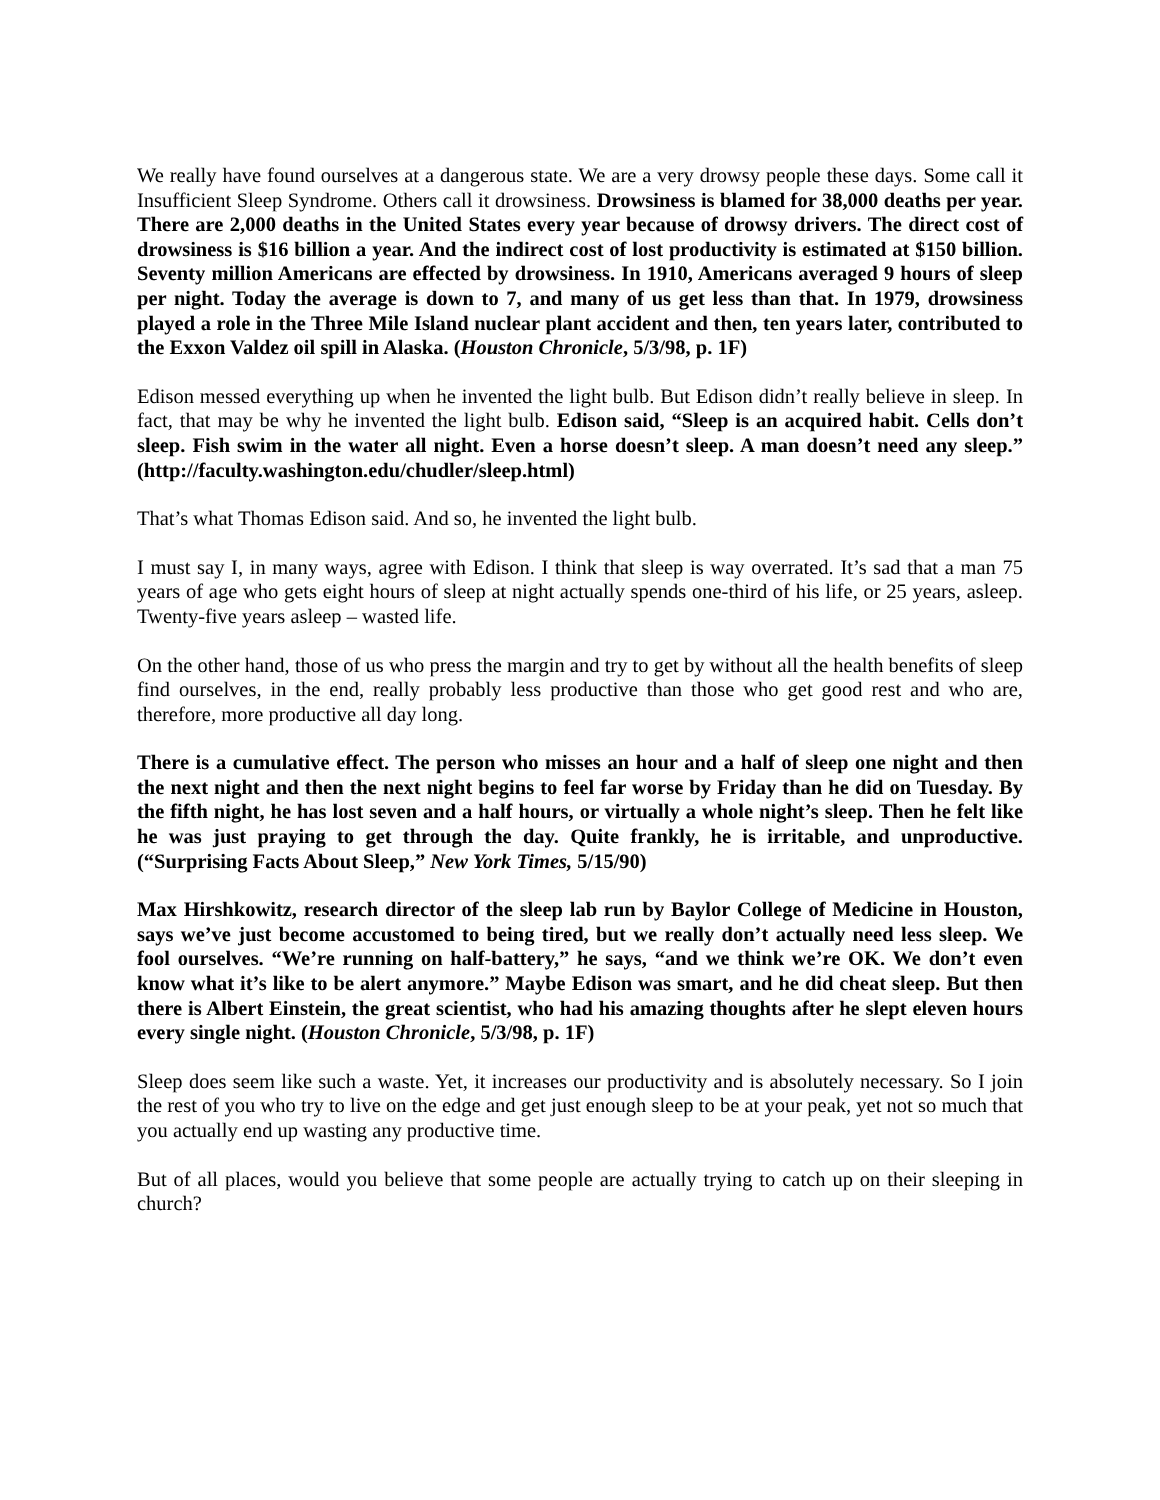We really have found ourselves at a dangerous state. We are a very drowsy people these days. Some call it Insufficient Sleep Syndrome. Others call it drowsiness. Drowsiness is blamed for 38,000 deaths per year. There are 2,000 deaths in the United States every year because of drowsy drivers. The direct cost of drowsiness is $16 billion a year. And the indirect cost of lost productivity is estimated at $150 billion. Seventy million Americans are effected by drowsiness. In 1910, Americans averaged 9 hours of sleep per night. Today the average is down to 7, and many of us get less than that. In 1979, drowsiness played a role in the Three Mile Island nuclear plant accident and then, ten years later, contributed to the Exxon Valdez oil spill in Alaska. (Houston Chronicle, 5/3/98, p. 1F)
Edison messed everything up when he invented the light bulb. But Edison didn’t really believe in sleep. In fact, that may be why he invented the light bulb. Edison said, “Sleep is an acquired habit. Cells don’t sleep. Fish swim in the water all night. Even a horse doesn’t sleep. A man doesn’t need any sleep.” (http://faculty.washington.edu/chudler/sleep.html)
That’s what Thomas Edison said. And so, he invented the light bulb.
I must say I, in many ways, agree with Edison. I think that sleep is way overrated. It’s sad that a man 75 years of age who gets eight hours of sleep at night actually spends one-third of his life, or 25 years, asleep. Twenty-five years asleep – wasted life.
On the other hand, those of us who press the margin and try to get by without all the health benefits of sleep find ourselves, in the end, really probably less productive than those who get good rest and who are, therefore, more productive all day long.
There is a cumulative effect. The person who misses an hour and a half of sleep one night and then the next night and then the next night begins to feel far worse by Friday than he did on Tuesday. By the fifth night, he has lost seven and a half hours, or virtually a whole night’s sleep. Then he felt like he was just praying to get through the day. Quite frankly, he is irritable, and unproductive. (“Surprising Facts About Sleep,” New York Times, 5/15/90)
Max Hirshkowitz, research director of the sleep lab run by Baylor College of Medicine in Houston, says we’ve just become accustomed to being tired, but we really don’t actually need less sleep. We fool ourselves. “We’re running on half-battery,” he says, “and we think we’re OK. We don’t even know what it’s like to be alert anymore.” Maybe Edison was smart, and he did cheat sleep. But then there is Albert Einstein, the great scientist, who had his amazing thoughts after he slept eleven hours every single night. (Houston Chronicle, 5/3/98, p. 1F)
Sleep does seem like such a waste. Yet, it increases our productivity and is absolutely necessary. So I join the rest of you who try to live on the edge and get just enough sleep to be at your peak, yet not so much that you actually end up wasting any productive time.
But of all places, would you believe that some people are actually trying to catch up on their sleeping in church?